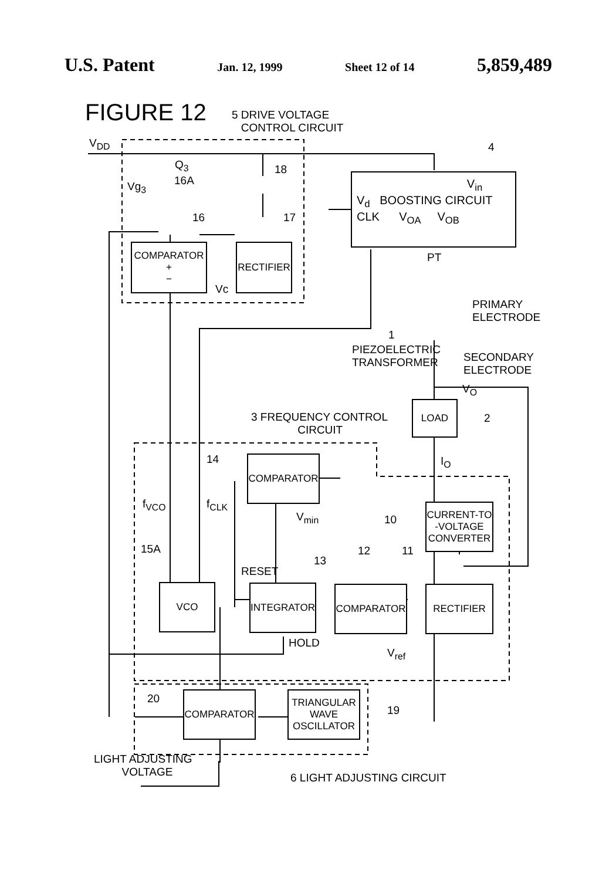U.S. Patent Jan. 12, 1999 Sheet 12 of 14 5,859,489
FIGURE 12
5 DRIVE VOLTAGE
CONTROL CIRCUIT
V<sub>DD</sub>
Q<sub>3</sub>
16A
Vg<sub>3</sub>
18
16 17
COMPARATOR +
−
RECTIFIER
Vc
4
V<sub>in</sub>
V<sub>d</sub> BOOSTING CIRCUIT
CLK V<sub>OA</sub> V<sub>OB</sub>
PT
PRIMARY
ELECTRODE
1
PIEZOELECTRIC
TRANSFORMER
SECONDARY
ELECTRODE
V<sub>O</sub>
LOAD
2
3 FREQUENCY CONTROL
CIRCUIT
I<sub>O</sub>
14 COMPARATOR
V<sub>min</sub>
f<sub>VCO</sub> f<sub>CLK</sub>
10
CURRENT-TO
-VOLTAGE
CONVERTER
15A
RESET
13
12 11
VCO INTEGRATOR COMPARATOR RECTIFIER
HOLD
V<sub>ref</sub>
20 COMPARATOR
TRIANGULAR
WAVE
OSCILLATOR
19
LIGHT ADJUSTING
VOLTAGE
6 LIGHT ADJUSTING CIRCUIT